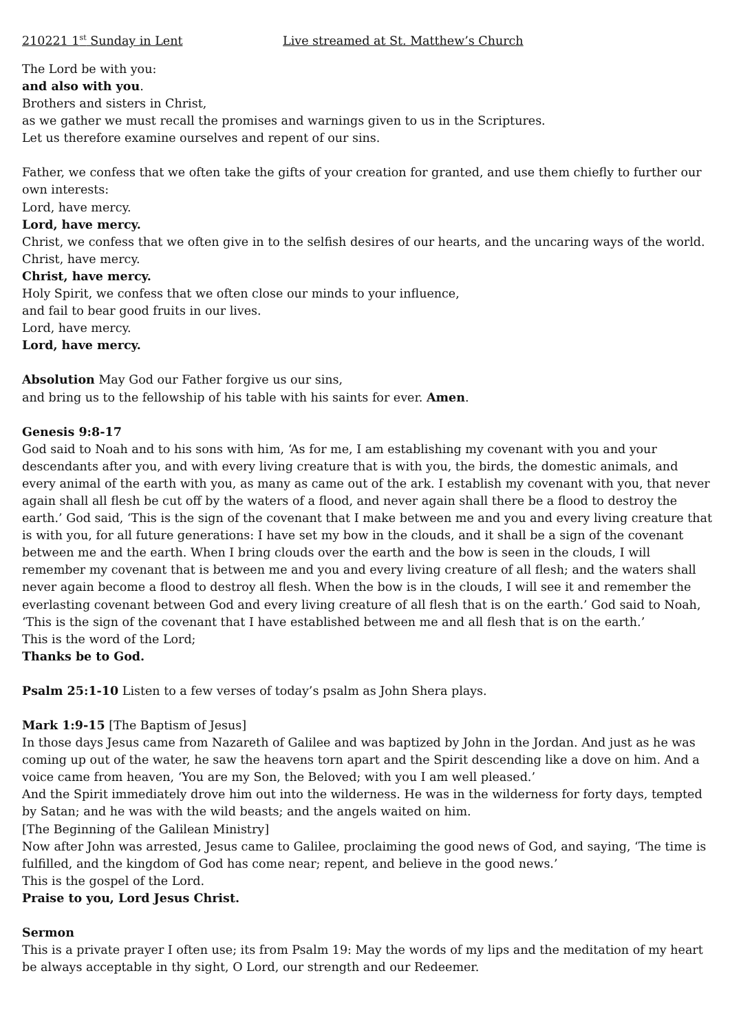210221 1<sup>st</sup> Sunday in Lent Live streamed at St. Matthew’s Church
The Lord be with you:
and also with you.
Brothers and sisters in Christ,
as we gather we must recall the promises and warnings given to us in the Scriptures.
Let us therefore examine ourselves and repent of our sins.
Father, we confess that we often take the gifts of your creation for granted, and use them chiefly to further our own interests:
Lord, have mercy.
Lord, have mercy.
Christ, we confess that we often give in to the selfish desires of our hearts, and the uncaring ways of the world.
Christ, have mercy.
Christ, have mercy.
Holy Spirit, we confess that we often close our minds to your influence,
and fail to bear good fruits in our lives.
Lord, have mercy.
Lord, have mercy.
Absolution May God our Father forgive us our sins,
and bring us to the fellowship of his table with his saints for ever. Amen.
Genesis 9:8-17
God said to Noah and to his sons with him, ‘As for me, I am establishing my covenant with you and your descendants after you, and with every living creature that is with you, the birds, the domestic animals, and every animal of the earth with you, as many as came out of the ark. I establish my covenant with you, that never again shall all flesh be cut off by the waters of a flood, and never again shall there be a flood to destroy the earth.’ God said, ‘This is the sign of the covenant that I make between me and you and every living creature that is with you, for all future generations: I have set my bow in the clouds, and it shall be a sign of the covenant between me and the earth. When I bring clouds over the earth and the bow is seen in the clouds, I will remember my covenant that is between me and you and every living creature of all flesh; and the waters shall never again become a flood to destroy all flesh. When the bow is in the clouds, I will see it and remember the everlasting covenant between God and every living creature of all flesh that is on the earth.’ God said to Noah, ‘This is the sign of the covenant that I have established between me and all flesh that is on the earth.’
This is the word of the Lord;
Thanks be to God.
Psalm 25:1-10 Listen to a few verses of today’s psalm as John Shera plays.
Mark 1:9-15 [The Baptism of Jesus]
In those days Jesus came from Nazareth of Galilee and was baptized by John in the Jordan. And just as he was coming up out of the water, he saw the heavens torn apart and the Spirit descending like a dove on him. And a voice came from heaven, ‘You are my Son, the Beloved; with you I am well pleased.’
And the Spirit immediately drove him out into the wilderness. He was in the wilderness for forty days, tempted by Satan; and he was with the wild beasts; and the angels waited on him.
[The Beginning of the Galilean Ministry]
Now after John was arrested, Jesus came to Galilee, proclaiming the good news of God, and saying, ‘The time is fulfilled, and the kingdom of God has come near; repent, and believe in the good news.’
This is the gospel of the Lord.
Praise to you, Lord Jesus Christ.
Sermon
This is a private prayer I often use; its from Psalm 19: May the words of my lips and the meditation of my heart be always acceptable in thy sight, O Lord, our strength and our Redeemer.